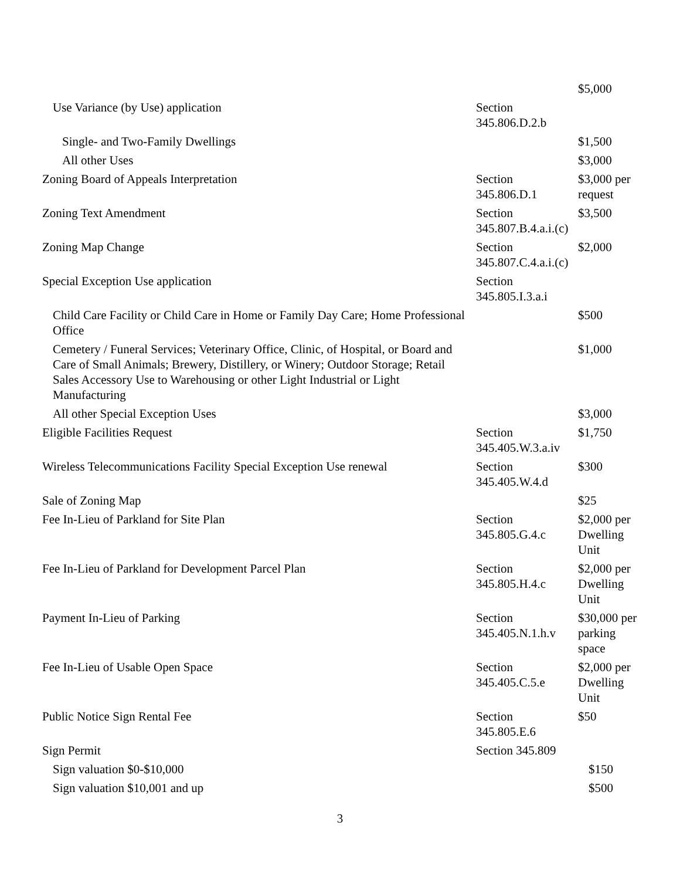| | | $5,000 |
| Use Variance (by Use) application | Section 345.806.D.2.b | |
| Single- and Two-Family Dwellings | | $1,500 |
| All other Uses | | $3,000 |
| Zoning Board of Appeals Interpretation | Section 345.806.D.1 | $3,000 per request |
| Zoning Text Amendment | Section 345.807.B.4.a.i.(c) | $3,500 |
| Zoning Map Change | Section 345.807.C.4.a.i.(c) | $2,000 |
| Special Exception Use application | Section 345.805.I.3.a.i | |
| Child Care Facility or Child Care in Home or Family Day Care; Home Professional Office | | $500 |
| Cemetery / Funeral Services; Veterinary Office, Clinic, of Hospital, or Board and Care of Small Animals; Brewery, Distillery, or Winery; Outdoor Storage; Retail Sales Accessory Use to Warehousing or other Light Industrial or Light Manufacturing | | $1,000 |
| All other Special Exception Uses | | $3,000 |
| Eligible Facilities Request | Section 345.405.W.3.a.iv | $1,750 |
| Wireless Telecommunications Facility Special Exception Use renewal | Section 345.405.W.4.d | $300 |
| Sale of Zoning Map | | $25 |
| Fee In-Lieu of Parkland for Site Plan | Section 345.805.G.4.c | $2,000 per Dwelling Unit |
| Fee In-Lieu of Parkland for Development Parcel Plan | Section 345.805.H.4.c | $2,000 per Dwelling Unit |
| Payment In-Lieu of Parking | Section 345.405.N.1.h.v | $30,000 per parking space |
| Fee In-Lieu of Usable Open Space | Section 345.405.C.5.e | $2,000 per Dwelling Unit |
| Public Notice Sign Rental Fee | Section 345.805.E.6 | $50 |
| Sign Permit | Section 345.809 | |
| Sign valuation $0-$10,000 | | $150 |
| Sign valuation $10,001 and up | | $500 |
3